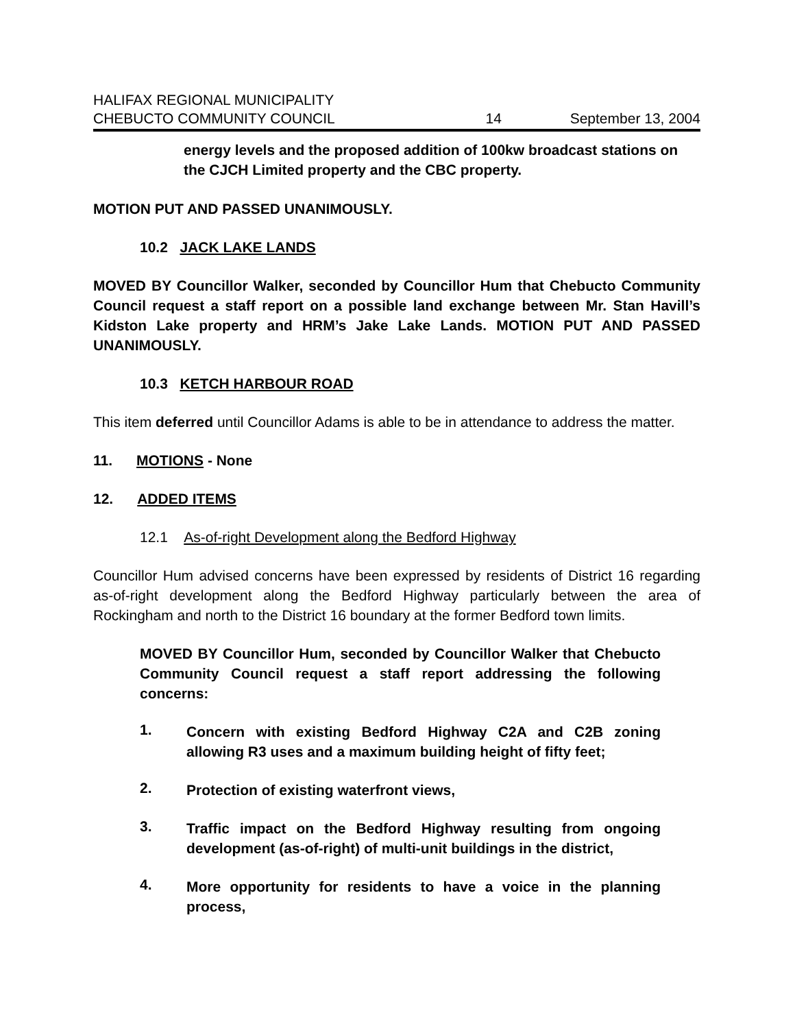HALIFAX REGIONAL MUNICIPALITY
CHEBUCTO COMMUNITY COUNCIL 14 September 13, 2004
energy levels and the proposed addition of 100kw broadcast stations on the CJCH Limited property and the CBC property.
MOTION PUT AND PASSED UNANIMOUSLY.
10.2 JACK LAKE LANDS
MOVED BY Councillor Walker, seconded by Councillor Hum that Chebucto Community Council request a staff report on a possible land exchange between Mr. Stan Havill’s Kidston Lake property and HRM’s Jake Lake Lands. MOTION PUT AND PASSED UNANIMOUSLY.
10.3 KETCH HARBOUR ROAD
This item deferred until Councillor Adams is able to be in attendance to address the matter.
11. MOTIONS - None
12. ADDED ITEMS
12.1 As-of-right Development along the Bedford Highway
Councillor Hum advised concerns have been expressed by residents of District 16 regarding as-of-right development along the Bedford Highway particularly between the area of Rockingham and north to the District 16 boundary at the former Bedford town limits.
MOVED BY Councillor Hum, seconded by Councillor Walker that Chebucto Community Council request a staff report addressing the following concerns:
1.
Concern with existing Bedford Highway C2A and C2B zoning allowing R3 uses and a maximum building height of fifty feet;
2.
Protection of existing waterfront views,
3.
Traffic impact on the Bedford Highway resulting from ongoing development (as-of-right) of multi-unit buildings in the district,
4.
More opportunity for residents to have a voice in the planning process,